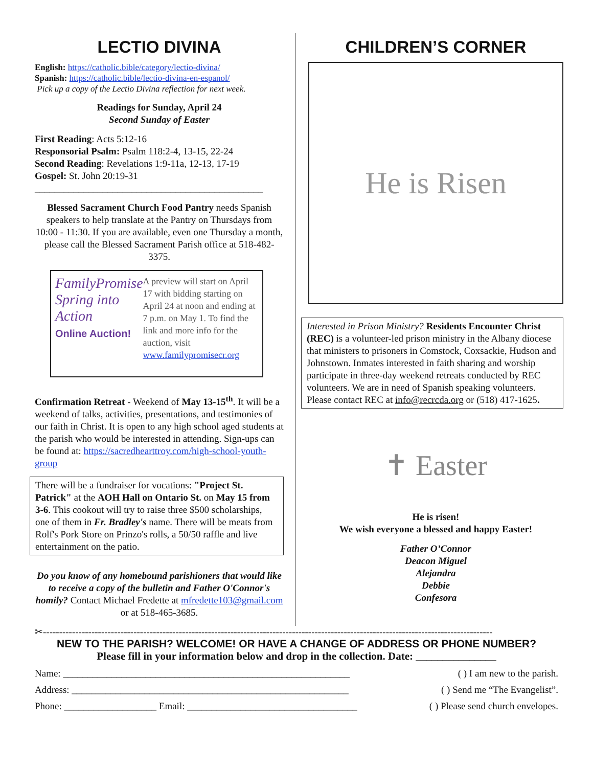LECTIO DIVINA
English: https://catholic.bible/category/lectio-divina/
Spanish: https://catholic.bible/lectio-divina-en-espanol/
Pick up a copy of the Lectio Divina reflection for next week.
Readings for Sunday, April 24
Second Sunday of Easter
First Reading: Acts 5:12-16
Responsorial Psalm: Psalm 118:2-4, 13-15, 22-24
Second Reading: Revelations 1:9-11a, 12-13, 17-19
Gospel: St. John 20:19-31
_______________________________________________
Blessed Sacrament Church Food Pantry needs Spanish speakers to help translate at the Pantry on Thursdays from 10:00 - 11:30. If you are available, even one Thursday a month, please call the Blessed Sacrament Parish office at 518-482-3375.
FamilyPromise
Spring into Action
Online Auction!
A preview will start on April 17 with bidding starting on April 24 at noon and ending at 7 p.m. on May 1. To find the link and more info for the auction, visit www.familypromisecr.org
Confirmation Retreat - Weekend of May 13-15<sup>th</sup>. It will be a weekend of talks, activities, presentations, and testimonies of our faith in Christ. It is open to any high school aged students at the parish who would be interested in attending. Sign-ups can be found at: https://sacredhearttroy.com/high-school-youth-group
There will be a fundraiser for vocations: "Project St. Patrick" at the AOH Hall on Ontario St. on May 15 from 3-6. This cookout will try to raise three $500 scholarships, one of them in Fr. Bradley's name. There will be meats from Rolf's Pork Store on Prinzo's rolls, a 50/50 raffle and live entertainment on the patio.
Do you know of any homebound parishioners that would like to receive a copy of the bulletin and Father O'Connor's homily? Contact Michael Fredette at mfredette103@gmail.com or at 518-465-3685.
CHILDREN’S CORNER
He is Risen
Interested in Prison Ministry? Residents Encounter Christ (REC) is a volunteer-led prison ministry in the Albany diocese that ministers to prisoners in Comstock, Coxsackie, Hudson and Johnstown. Inmates interested in faith sharing and worship participate in three-day weekend retreats conducted by REC volunteers. We are in need of Spanish speaking volunteers. Please contact REC at info@recrcda.org or (518) 417-1625.
✝ Easter
He is risen!
We wish everyone a blessed and happy Easter!
Father O’Connor
Deacon Miguel
Alejandra
Debbie
Confesora
✂-------------------------------------------------------------------------------------------------------------------------------------------
NEW TO THE PARISH? WELCOME! OR HAVE A CHANGE OF ADDRESS OR PHONE NUMBER?
Please fill in your information below and drop in the collection. Date: _______________
Name: ___________________________________________________________ ( ) I am new to the parish.
Address: _________________________________________________________ ( ) Send me “The Evangelist”.
Phone: ___________________ Email: ___________________________________ ( ) Please send church envelopes.